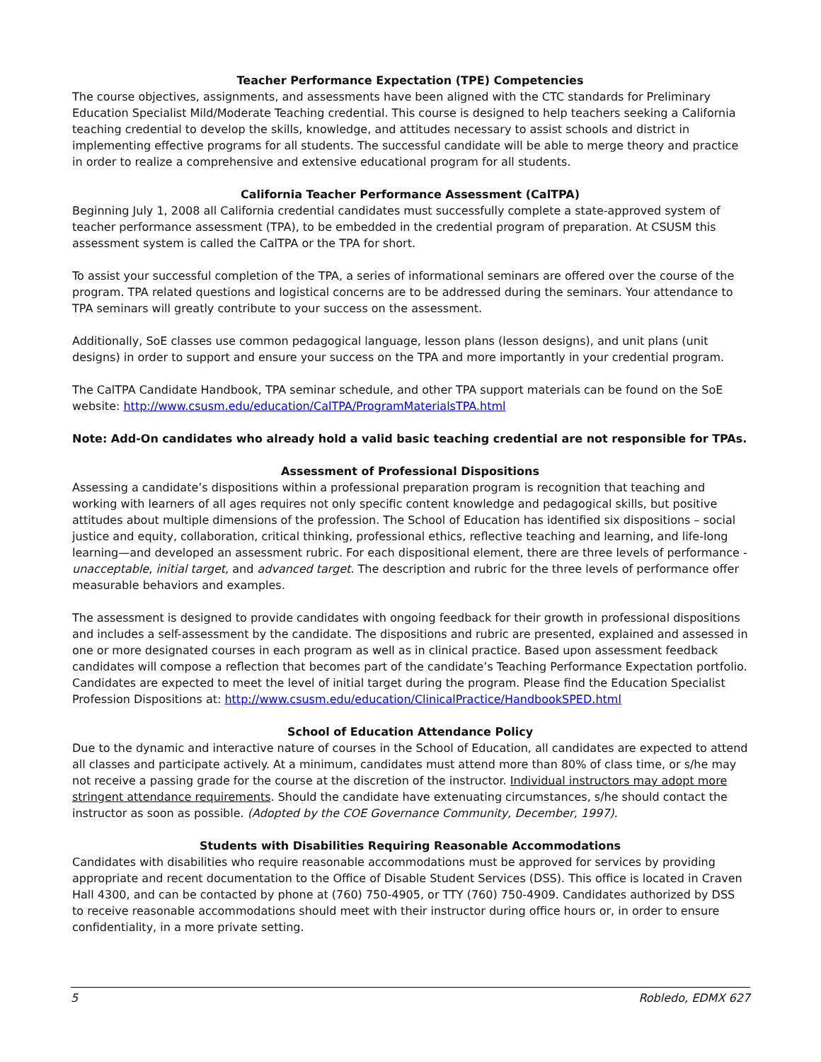Teacher Performance Expectation (TPE) Competencies
The course objectives, assignments, and assessments have been aligned with the CTC standards for Preliminary Education Specialist Mild/Moderate Teaching credential. This course is designed to help teachers seeking a California teaching credential to develop the skills, knowledge, and attitudes necessary to assist schools and district in implementing effective programs for all students. The successful candidate will be able to merge theory and practice in order to realize a comprehensive and extensive educational program for all students.
California Teacher Performance Assessment (CalTPA)
Beginning July 1, 2008 all California credential candidates must successfully complete a state-approved system of teacher performance assessment (TPA), to be embedded in the credential program of preparation. At CSUSM this assessment system is called the CalTPA or the TPA for short.
To assist your successful completion of the TPA, a series of informational seminars are offered over the course of the program. TPA related questions and logistical concerns are to be addressed during the seminars. Your attendance to TPA seminars will greatly contribute to your success on the assessment.
Additionally, SoE classes use common pedagogical language, lesson plans (lesson designs), and unit plans (unit designs) in order to support and ensure your success on the TPA and more importantly in your credential program.
The CalTPA Candidate Handbook, TPA seminar schedule, and other TPA support materials can be found on the SoE website: http://www.csusm.edu/education/CalTPA/ProgramMaterialsTPA.html
Note: Add-On candidates who already hold a valid basic teaching credential are not responsible for TPAs.
Assessment of Professional Dispositions
Assessing a candidate’s dispositions within a professional preparation program is recognition that teaching and working with learners of all ages requires not only specific content knowledge and pedagogical skills, but positive attitudes about multiple dimensions of the profession. The School of Education has identified six dispositions – social justice and equity, collaboration, critical thinking, professional ethics, reflective teaching and learning, and life-long learning—and developed an assessment rubric. For each dispositional element, there are three levels of performance - unacceptable, initial target, and advanced target. The description and rubric for the three levels of performance offer measurable behaviors and examples.
The assessment is designed to provide candidates with ongoing feedback for their growth in professional dispositions and includes a self-assessment by the candidate. The dispositions and rubric are presented, explained and assessed in one or more designated courses in each program as well as in clinical practice. Based upon assessment feedback candidates will compose a reflection that becomes part of the candidate’s Teaching Performance Expectation portfolio. Candidates are expected to meet the level of initial target during the program. Please find the Education Specialist Profession Dispositions at: http://www.csusm.edu/education/ClinicalPractice/HandbookSPED.html
School of Education Attendance Policy
Due to the dynamic and interactive nature of courses in the School of Education, all candidates are expected to attend all classes and participate actively. At a minimum, candidates must attend more than 80% of class time, or s/he may not receive a passing grade for the course at the discretion of the instructor. Individual instructors may adopt more stringent attendance requirements. Should the candidate have extenuating circumstances, s/he should contact the instructor as soon as possible. (Adopted by the COE Governance Community, December, 1997).
Students with Disabilities Requiring Reasonable Accommodations
Candidates with disabilities who require reasonable accommodations must be approved for services by providing appropriate and recent documentation to the Office of Disable Student Services (DSS). This office is located in Craven Hall 4300, and can be contacted by phone at (760) 750-4905, or TTY (760) 750-4909. Candidates authorized by DSS to receive reasonable accommodations should meet with their instructor during office hours or, in order to ensure confidentiality, in a more private setting.
5 Robledo, EDMX 627